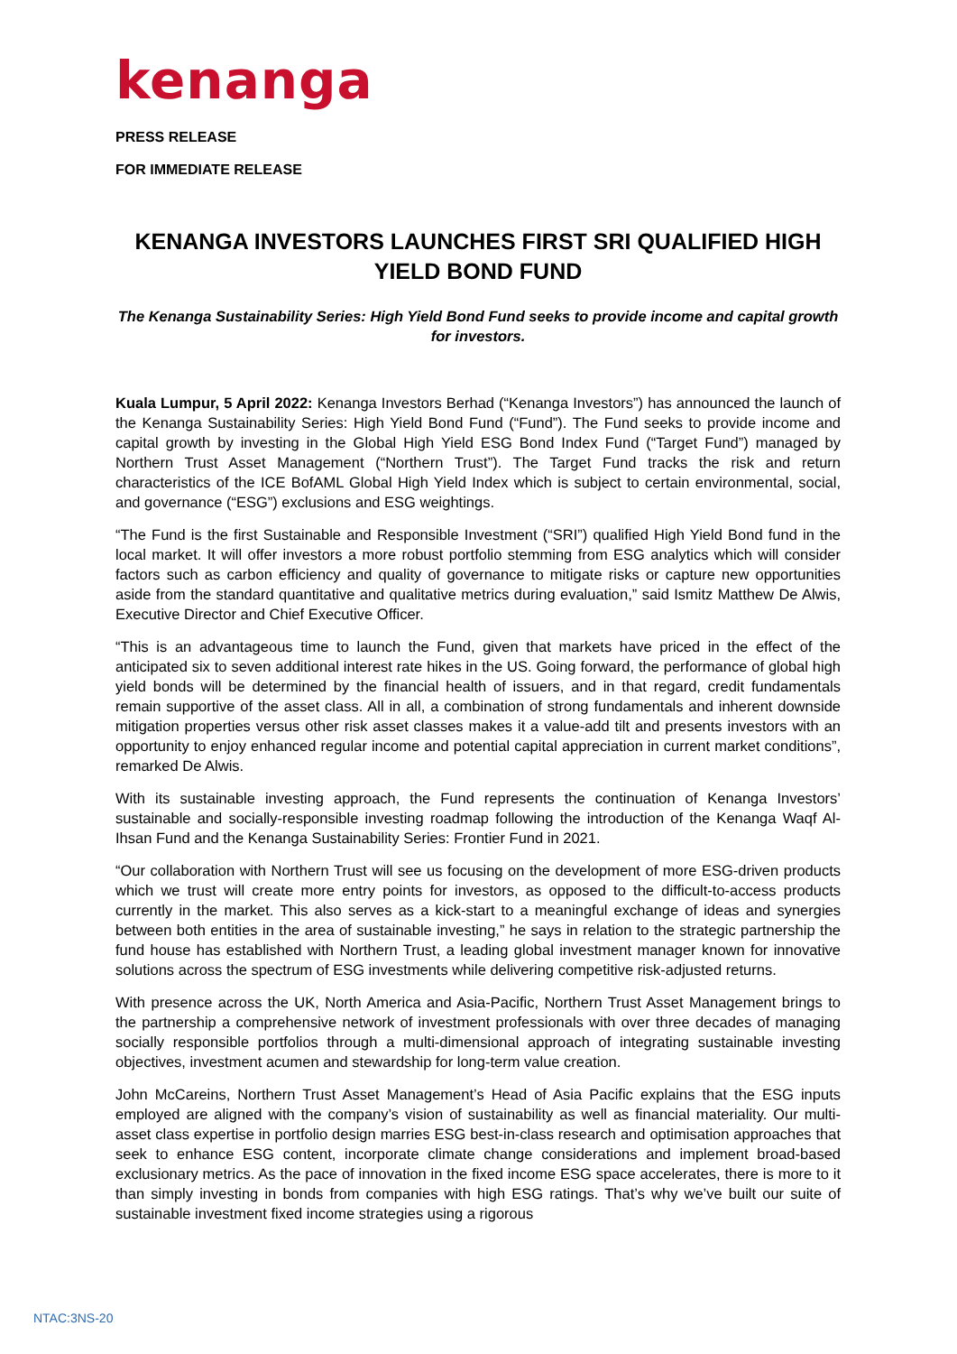kenanga
PRESS RELEASE
FOR IMMEDIATE RELEASE
KENANGA INVESTORS LAUNCHES FIRST SRI QUALIFIED HIGH YIELD BOND FUND
The Kenanga Sustainability Series: High Yield Bond Fund seeks to provide income and capital growth for investors.
Kuala Lumpur, 5 April 2022: Kenanga Investors Berhad (“Kenanga Investors”) has announced the launch of the Kenanga Sustainability Series: High Yield Bond Fund (“Fund”). The Fund seeks to provide income and capital growth by investing in the Global High Yield ESG Bond Index Fund (“Target Fund”) managed by Northern Trust Asset Management (“Northern Trust”). The Target Fund tracks the risk and return characteristics of the ICE BofAML Global High Yield Index which is subject to certain environmental, social, and governance (“ESG”) exclusions and ESG weightings.
“The Fund is the first Sustainable and Responsible Investment (“SRI”) qualified High Yield Bond fund in the local market. It will offer investors a more robust portfolio stemming from ESG analytics which will consider factors such as carbon efficiency and quality of governance to mitigate risks or capture new opportunities aside from the standard quantitative and qualitative metrics during evaluation,” said Ismitz Matthew De Alwis, Executive Director and Chief Executive Officer.
“This is an advantageous time to launch the Fund, given that markets have priced in the effect of the anticipated six to seven additional interest rate hikes in the US. Going forward, the performance of global high yield bonds will be determined by the financial health of issuers, and in that regard, credit fundamentals remain supportive of the asset class. All in all, a combination of strong fundamentals and inherent downside mitigation properties versus other risk asset classes makes it a value-add tilt and presents investors with an opportunity to enjoy enhanced regular income and potential capital appreciation in current market conditions”, remarked De Alwis.
With its sustainable investing approach, the Fund represents the continuation of Kenanga Investors’ sustainable and socially-responsible investing roadmap following the introduction of the Kenanga Waqf Al-Ihsan Fund and the Kenanga Sustainability Series: Frontier Fund in 2021.
“Our collaboration with Northern Trust will see us focusing on the development of more ESG-driven products which we trust will create more entry points for investors, as opposed to the difficult-to-access products currently in the market. This also serves as a kick-start to a meaningful exchange of ideas and synergies between both entities in the area of sustainable investing,” he says in relation to the strategic partnership the fund house has established with Northern Trust, a leading global investment manager known for innovative solutions across the spectrum of ESG investments while delivering competitive risk-adjusted returns.
With presence across the UK, North America and Asia-Pacific, Northern Trust Asset Management brings to the partnership a comprehensive network of investment professionals with over three decades of managing socially responsible portfolios through a multi-dimensional approach of integrating sustainable investing objectives, investment acumen and stewardship for long-term value creation.
John McCareins, Northern Trust Asset Management’s Head of Asia Pacific explains that the ESG inputs employed are aligned with the company’s vision of sustainability as well as financial materiality. Our multi-asset class expertise in portfolio design marries ESG best-in-class research and optimisation approaches that seek to enhance ESG content, incorporate climate change considerations and implement broad-based exclusionary metrics. As the pace of innovation in the fixed income ESG space accelerates, there is more to it than simply investing in bonds from companies with high ESG ratings. That’s why we’ve built our suite of sustainable investment fixed income strategies using a rigorous
NTAC:3NS-20